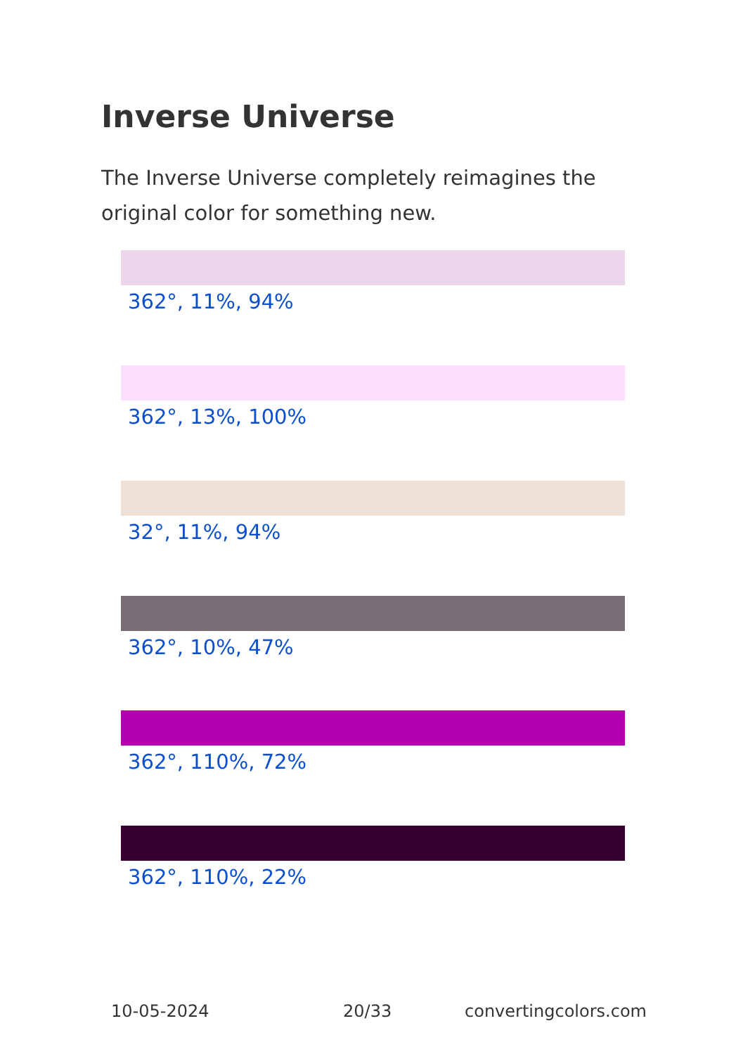Inverse Universe
The Inverse Universe completely reimagines the original color for something new.
362°, 11%, 94%
362°, 13%, 100%
32°, 11%, 94%
362°, 10%, 47%
362°, 110%, 72%
362°, 110%, 22%
10-05-2024 20/33 convertingcolors.com